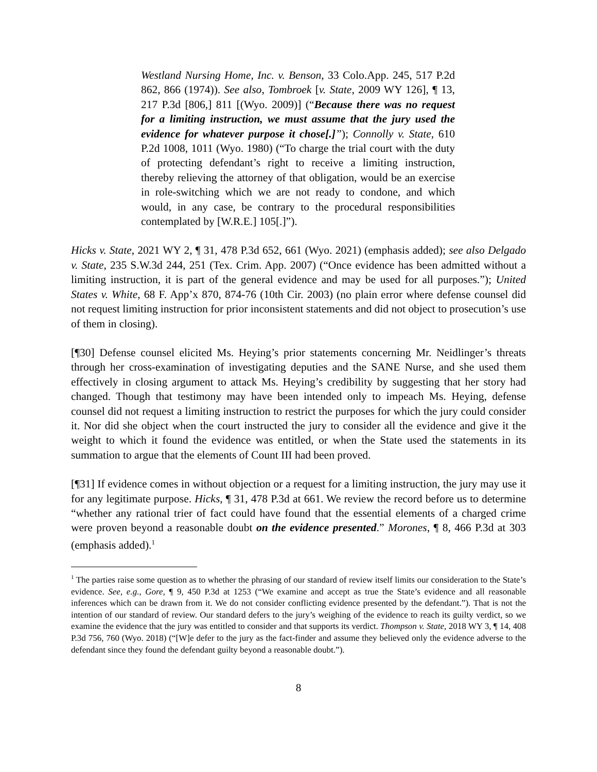Westland Nursing Home, Inc. v. Benson, 33 Colo.App. 245, 517 P.2d 862, 866 (1974)). See also, Tombroek [v. State, 2009 WY 126], ¶ 13, 217 P.3d [806,] 811 [(Wyo. 2009)] (“Because there was no request for a limiting instruction, we must assume that the jury used the evidence for whatever purpose it chose[.]”); Connolly v. State, 610 P.2d 1008, 1011 (Wyo. 1980) (“To charge the trial court with the duty of protecting defendant’s right to receive a limiting instruction, thereby relieving the attorney of that obligation, would be an exercise in role-switching which we are not ready to condone, and which would, in any case, be contrary to the procedural responsibilities contemplated by [W.R.E.] 105[.]”).
Hicks v. State, 2021 WY 2, ¶ 31, 478 P.3d 652, 661 (Wyo. 2021) (emphasis added); see also Delgado v. State, 235 S.W.3d 244, 251 (Tex. Crim. App. 2007) (“Once evidence has been admitted without a limiting instruction, it is part of the general evidence and may be used for all purposes.”); United States v. White, 68 F. App’x 870, 874-76 (10th Cir. 2003) (no plain error where defense counsel did not request limiting instruction for prior inconsistent statements and did not object to prosecution’s use of them in closing).
[¶30] Defense counsel elicited Ms. Heying’s prior statements concerning Mr. Neidlinger’s threats through her cross-examination of investigating deputies and the SANE Nurse, and she used them effectively in closing argument to attack Ms. Heying’s credibility by suggesting that her story had changed. Though that testimony may have been intended only to impeach Ms. Heying, defense counsel did not request a limiting instruction to restrict the purposes for which the jury could consider it. Nor did she object when the court instructed the jury to consider all the evidence and give it the weight to which it found the evidence was entitled, or when the State used the statements in its summation to argue that the elements of Count III had been proved.
[¶31] If evidence comes in without objection or a request for a limiting instruction, the jury may use it for any legitimate purpose. Hicks, ¶ 31, 478 P.3d at 661. We review the record before us to determine “whether any rational trier of fact could have found that the essential elements of a charged crime were proven beyond a reasonable doubt on the evidence presented.” Morones, ¶ 8, 466 P.3d at 303 (emphasis added).<sup>1</sup>
<sup>1</sup> The parties raise some question as to whether the phrasing of our standard of review itself limits our consideration to the State’s evidence. See, e.g., Gore, ¶ 9, 450 P.3d at 1253 (“We examine and accept as true the State’s evidence and all reasonable inferences which can be drawn from it. We do not consider conflicting evidence presented by the defendant.”). That is not the intention of our standard of review. Our standard defers to the jury’s weighing of the evidence to reach its guilty verdict, so we examine the evidence that the jury was entitled to consider and that supports its verdict. Thompson v. State, 2018 WY 3, ¶ 14, 408 P.3d 756, 760 (Wyo. 2018) (“[W]e defer to the jury as the fact-finder and assume they believed only the evidence adverse to the defendant since they found the defendant guilty beyond a reasonable doubt.”).
8